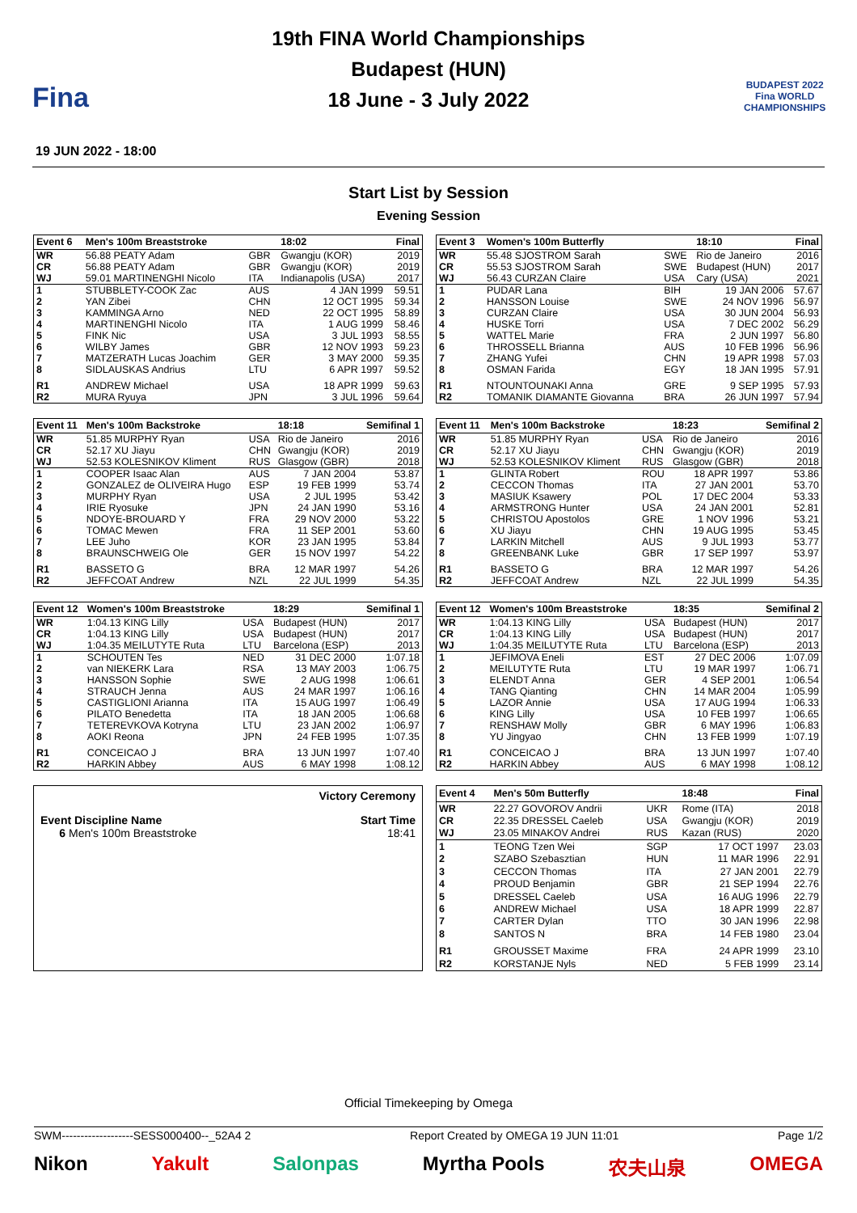Fina
19th FINA World Championships
Budapest (HUN)
18 June - 3 July 2022
BUDAPEST 2022 Fina WORLD CHAMPIONSHIPS
19 JUN 2022 - 18:00
Start List by Session
Evening Session
| Event 6 | Men's 100m Breaststroke | | 18:02 | Final |
| --- | --- | --- | --- | --- |
| WR | 56.88 PEATY Adam | GBR | Gwangju (KOR) | 2019 |
| CR | 56.88 PEATY Adam | GBR | Gwangju (KOR) | 2019 |
| WJ | 59.01 MARTINENGHI Nicolo | ITA | Indianapolis (USA) | 2017 |
| 1 | STUBBLETY-COOK Zac | AUS | 4 JAN 1999 | 59.51 |
| 2 | YAN Zibei | CHN | 12 OCT 1995 | 59.34 |
| 3 | KAMMINGA Arno | NED | 22 OCT 1995 | 58.89 |
| 4 | MARTINENGHI Nicolo | ITA | 1 AUG 1999 | 58.46 |
| 5 | FINK Nic | USA | 3 JUL 1993 | 58.55 |
| 6 | WILBY James | GBR | 12 NOV 1993 | 59.23 |
| 7 | MATZERATH Lucas Joachim | GER | 3 MAY 2000 | 59.35 |
| 8 | SIDLAUSKAS Andrius | LTU | 6 APR 1997 | 59.52 |
| R1 | ANDREW Michael | USA | 18 APR 1999 | 59.63 |
| R2 | MURA Ryuya | JPN | 3 JUL 1996 | 59.64 |
| Event 3 | Women's 100m Butterfly | | 18:10 | Final |
| --- | --- | --- | --- | --- |
| WR | 55.48 SJOSTROM Sarah | SWE | Rio de Janeiro | 2016 |
| CR | 55.53 SJOSTROM Sarah | SWE | Budapest (HUN) | 2017 |
| WJ | 56.43 CURZAN Claire | USA | Cary (USA) | 2021 |
| 1 | PUDAR Lana | BIH | 19 JAN 2006 | 57.67 |
| 2 | HANSSON Louise | SWE | 24 NOV 1996 | 56.97 |
| 3 | CURZAN Claire | USA | 30 JUN 2004 | 56.93 |
| 4 | HUSKE Torri | USA | 7 DEC 2002 | 56.29 |
| 5 | WATTEL Marie | FRA | 2 JUN 1997 | 56.80 |
| 6 | THROSSELL Brianna | AUS | 10 FEB 1996 | 56.96 |
| 7 | ZHANG Yufei | CHN | 19 APR 1998 | 57.03 |
| 8 | OSMAN Farida | EGY | 18 JAN 1995 | 57.91 |
| R1 | NTOUNTOUNAKI Anna | GRE | 9 SEP 1995 | 57.93 |
| R2 | TOMANIK DIAMANTE Giovanna | BRA | 26 JUN 1997 | 57.94 |
| Event 11 | Men's 100m Backstroke | | 18:18 | Semifinal 1 |
| --- | --- | --- | --- | --- |
| WR | 51.85 MURPHY Ryan | USA | Rio de Janeiro | 2016 |
| CR | 52.17 XU Jiayu | CHN | Gwangju (KOR) | 2019 |
| WJ | 52.53 KOLESNIKOV Kliment | RUS | Glasgow (GBR) | 2018 |
| 1 | COOPER Isaac Alan | AUS | 7 JAN 2004 | 53.87 |
| 2 | GONZALEZ de OLIVEIRA Hugo | ESP | 19 FEB 1999 | 53.74 |
| 3 | MURPHY Ryan | USA | 2 JUL 1995 | 53.42 |
| 4 | IRIE Ryosuke | JPN | 24 JAN 1990 | 53.16 |
| 5 | NDOYE-BROUARD Y | FRA | 29 NOV 2000 | 53.22 |
| 6 | TOMAC Mewen | FRA | 11 SEP 2001 | 53.60 |
| 7 | LEE Juho | KOR | 23 JAN 1995 | 53.84 |
| 8 | BRAUNSCHWEIG Ole | GER | 15 NOV 1997 | 54.22 |
| R1 | BASSETO G | BRA | 12 MAR 1997 | 54.26 |
| R2 | JEFFCOAT Andrew | NZL | 22 JUL 1999 | 54.35 |
| Event 11 | Men's 100m Backstroke | | 18:23 | Semifinal 2 |
| --- | --- | --- | --- | --- |
| WR | 51.85 MURPHY Ryan | USA | Rio de Janeiro | 2016 |
| CR | 52.17 XU Jiayu | CHN | Gwangju (KOR) | 2019 |
| WJ | 52.53 KOLESNIKOV Kliment | RUS | Glasgow (GBR) | 2018 |
| 1 | GLINTA Robert | ROU | 18 APR 1997 | 53.86 |
| 2 | CECCON Thomas | ITA | 27 JAN 2001 | 53.70 |
| 3 | MASIUK Ksawery | POL | 17 DEC 2004 | 53.33 |
| 4 | ARMSTRONG Hunter | USA | 24 JAN 2001 | 52.81 |
| 5 | CHRISTOU Apostolos | GRE | 1 NOV 1996 | 53.21 |
| 6 | XU Jiayu | CHN | 19 AUG 1995 | 53.45 |
| 7 | LARKIN Mitchell | AUS | 9 JUL 1993 | 53.77 |
| 8 | GREENBANK Luke | GBR | 17 SEP 1997 | 53.97 |
| R1 | BASSETO G | BRA | 12 MAR 1997 | 54.26 |
| R2 | JEFFCOAT Andrew | NZL | 22 JUL 1999 | 54.35 |
| Event 12 | Women's 100m Breaststroke | | 18:29 | Semifinal 1 |
| --- | --- | --- | --- | --- |
| WR | 1:04.13 KING Lilly | USA | Budapest (HUN) | 2017 |
| CR | 1:04.13 KING Lilly | USA | Budapest (HUN) | 2017 |
| WJ | 1:04.35 MEILUTYTE Ruta | LTU | Barcelona (ESP) | 2013 |
| 1 | SCHOUTEN Tes | NED | 31 DEC 2000 | 1:07.18 |
| 2 | van NIEKERK Lara | RSA | 13 MAY 2003 | 1:06.75 |
| 3 | HANSSON Sophie | SWE | 2 AUG 1998 | 1:06.61 |
| 4 | STRAUCH Jenna | AUS | 24 MAR 1997 | 1:06.16 |
| 5 | CASTIGLIONI Arianna | ITA | 15 AUG 1997 | 1:06.49 |
| 6 | PILATO Benedetta | ITA | 18 JAN 2005 | 1:06.68 |
| 7 | TETEREVKOVA Kotryna | LTU | 23 JAN 2002 | 1:06.97 |
| 8 | AOKI Reona | JPN | 24 FEB 1995 | 1:07.35 |
| R1 | CONCEICAO J | BRA | 13 JUN 1997 | 1:07.40 |
| R2 | HARKIN Abbey | AUS | 6 MAY 1998 | 1:08.12 |
| Event 12 | Women's 100m Breaststroke | | 18:35 | Semifinal 2 |
| --- | --- | --- | --- | --- |
| WR | 1:04.13 KING Lilly | USA | Budapest (HUN) | 2017 |
| CR | 1:04.13 KING Lilly | USA | Budapest (HUN) | 2017 |
| WJ | 1:04.35 MEILUTYTE Ruta | LTU | Barcelona (ESP) | 2013 |
| 1 | JEFIMOVA Eneli | EST | 27 DEC 2006 | 1:07.09 |
| 2 | MEILUTYTE Ruta | LTU | 19 MAR 1997 | 1:06.71 |
| 3 | ELENDT Anna | GER | 4 SEP 2001 | 1:06.54 |
| 4 | TANG Qianting | CHN | 14 MAR 2004 | 1:05.99 |
| 5 | LAZOR Annie | USA | 17 AUG 1994 | 1:06.33 |
| 6 | KING Lilly | USA | 10 FEB 1997 | 1:06.65 |
| 7 | RENSHAW Molly | GBR | 6 MAY 1996 | 1:06.83 |
| 8 | YU Jingyao | CHN | 13 FEB 1999 | 1:07.19 |
| R1 | CONCEICAO J | BRA | 13 JUN 1997 | 1:07.40 |
| R2 | HARKIN Abbey | AUS | 6 MAY 1998 | 1:08.12 |
Victory Ceremony
Event Discipline Name
6 Men's 100m Breaststroke
Start Time
18:41
| Event 4 | Men's 50m Butterfly | | 18:48 | Final |
| --- | --- | --- | --- | --- |
| WR | 22.27 GOVOROV Andrii | UKR | Rome (ITA) | 2018 |
| CR | 22.35 DRESSEL Caeleb | USA | Gwangju (KOR) | 2019 |
| WJ | 23.05 MINAKOV Andrei | RUS | Kazan (RUS) | 2020 |
| 1 | TEONG Tzen Wei | SGP | 17 OCT 1997 | 23.03 |
| 2 | SZABO Szebasztian | HUN | 11 MAR 1996 | 22.91 |
| 3 | CECCON Thomas | ITA | 27 JAN 2001 | 22.79 |
| 4 | PROUD Benjamin | GBR | 21 SEP 1994 | 22.76 |
| 5 | DRESSEL Caeleb | USA | 16 AUG 1996 | 22.79 |
| 6 | ANDREW Michael | USA | 18 APR 1999 | 22.87 |
| 7 | CARTER Dylan | TTO | 30 JAN 1996 | 22.98 |
| 8 | SANTOS N | BRA | 14 FEB 1980 | 23.04 |
| R1 | GROUSSET Maxime | FRA | 24 APR 1999 | 23.10 |
| R2 | KORSTANJE Nyls | NED | 5 FEB 1999 | 23.14 |
Official Timekeeping by Omega
SWM-------------------SESS000400--_52A4 2 Report Created by OMEGA 19 JUN 11:01 Page 1/2
Nikon Yakult Salonpas Myrtha Pools 农夫山泉 OMEGA